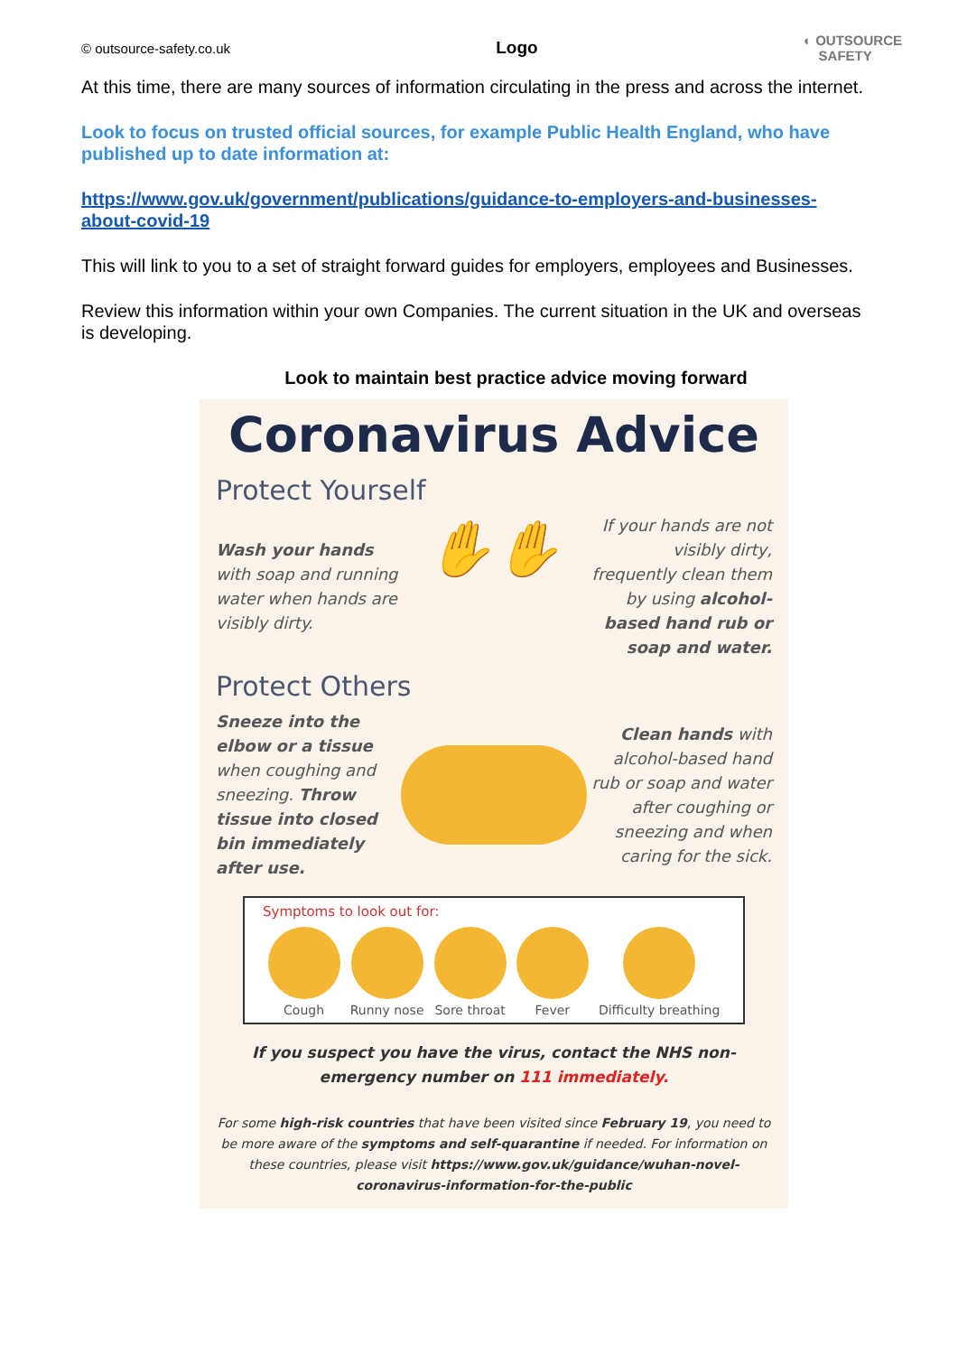© outsource-safety.co.uk Logo ◐ OUTSOURCE
SAFETY
At this time, there are many sources of information circulating in the press and across the internet.
Look to focus on trusted official sources, for example Public Health England, who have published up to date information at:
https://www.gov.uk/government/publications/guidance-to-employers-and-businesses-about-covid-19
This will link to you to a set of straight forward guides for employers, employees and Businesses.
Review this information within your own Companies. The current situation in the UK and overseas is developing.
Look to maintain best practice advice moving forward
Coronavirus Advice
Protect Yourself
Wash your hands with soap and running water when hands are visibly dirty.
✋✋
If your hands are not visibly dirty, frequently clean them by using alcohol-based hand rub or soap and water.
Protect Others
Sneeze into the elbow or a tissue when coughing and sneezing. Throw tissue into closed bin immediately after use.
Clean hands with alcohol-based hand rub or soap and water after coughing or sneezing and when caring for the sick.
Symptoms to look out for:
Cough Runny nose Sore throat Fever Difficulty breathing
If you suspect you have the virus, contact the NHS non-emergency number on 111 immediately.
For some high-risk countries that have been visited since February 19, you need to be more aware of the symptoms and self-quarantine if needed. For information on these countries, please visit https://www.gov.uk/guidance/wuhan-novel-coronavirus-information-for-the-public